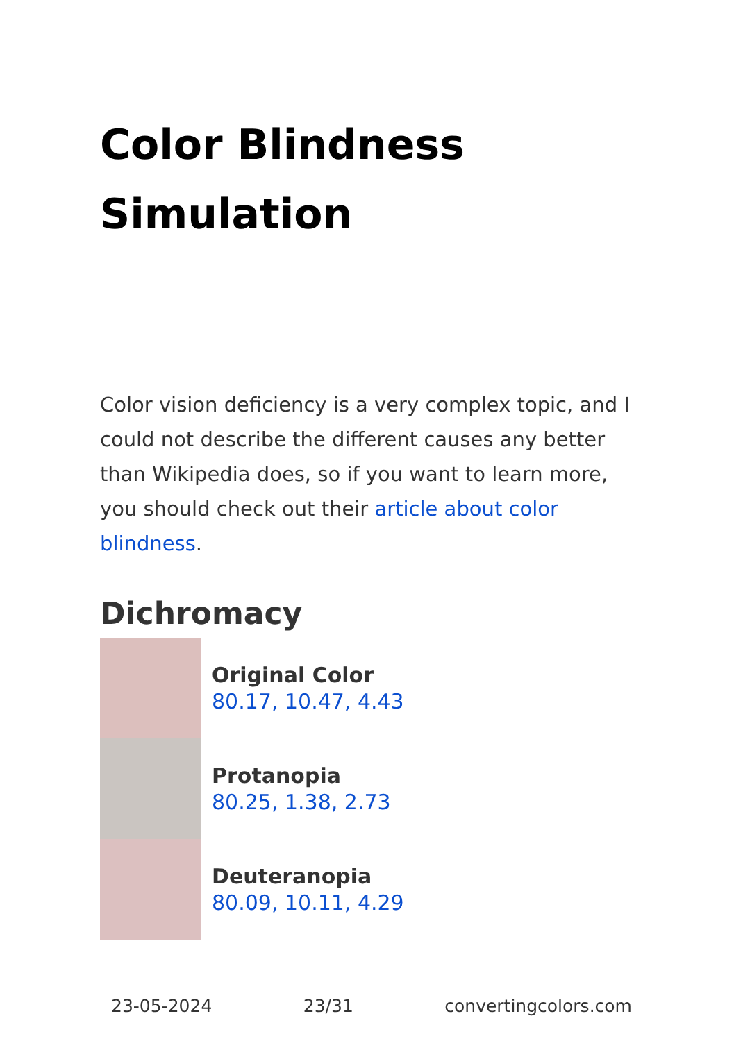Color Blindness Simulation
Color vision deficiency is a very complex topic, and I could not describe the different causes any better than Wikipedia does, so if you want to learn more, you should check out their article about color blindness.
Dichromacy
Original Color
80.17, 10.47, 4.43
Protanopia
80.25, 1.38, 2.73
Deuteranopia
80.09, 10.11, 4.29
23-05-2024 23/31 convertingcolors.com